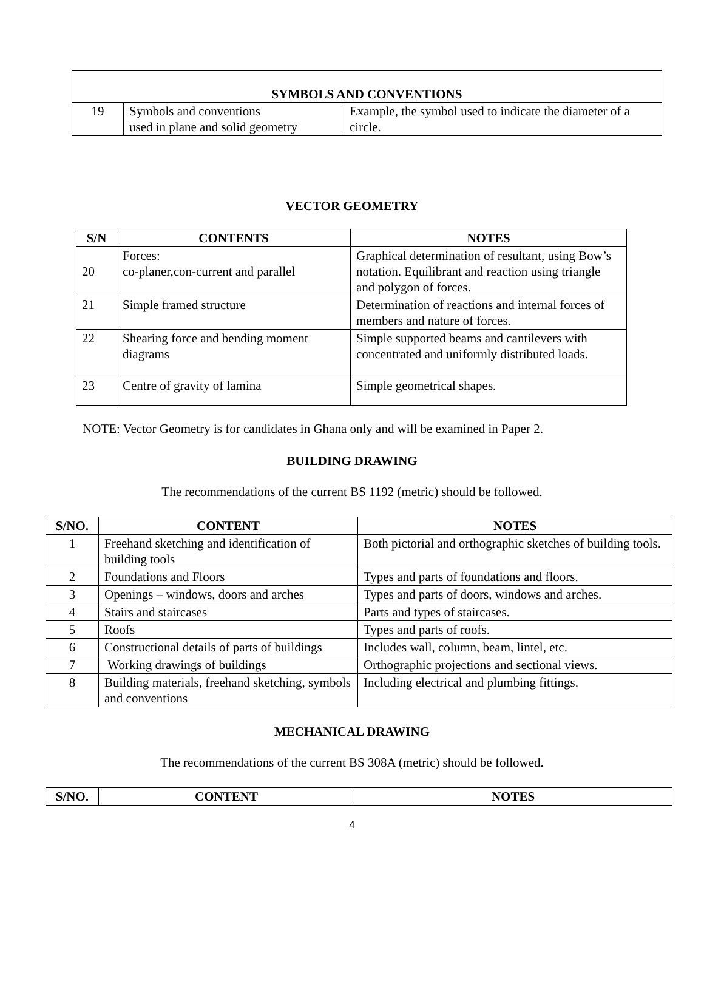| SYMBOLS AND CONVENTIONS | | |
| 19 | Symbols and conventions used in plane and solid geometry | Example, the symbol used to indicate the diameter of a circle. |
VECTOR GEOMETRY
| S/N | CONTENTS | NOTES |
| --- | --- | --- |
| 20 | Forces: co-planer,con-current and parallel | Graphical determination of resultant, using Bow’s notation. Equilibrant and reaction using triangle and polygon of forces. |
| 21 | Simple framed structure | Determination of reactions and internal forces of members and nature of forces. |
| 22 | Shearing force and bending moment diagrams | Simple supported beams and cantilevers with concentrated and uniformly distributed loads. |
| 23 | Centre of gravity of lamina | Simple geometrical shapes. |
NOTE: Vector Geometry is for candidates in Ghana only and will be examined in Paper 2.
BUILDING DRAWING
The recommendations of the current BS 1192 (metric) should be followed.
| S/NO. | CONTENT | NOTES |
| --- | --- | --- |
| 1 | Freehand sketching and identification of building tools | Both pictorial and orthographic sketches of building tools. |
| 2 | Foundations and Floors | Types and parts of foundations and floors. |
| 3 | Openings – windows, doors and arches | Types and parts of doors, windows and arches. |
| 4 | Stairs and staircases | Parts and types of staircases. |
| 5 | Roofs | Types and parts of roofs. |
| 6 | Constructional details of parts of buildings | Includes wall, column, beam, lintel, etc. |
| 7 | Working drawings of buildings | Orthographic projections and sectional views. |
| 8 | Building materials, freehand sketching, symbols and conventions | Including electrical and plumbing fittings. |
MECHANICAL DRAWING
The recommendations of the current BS 308A (metric) should be followed.
| S/NO. | CONTENT | NOTES |
| --- | --- | --- |
4